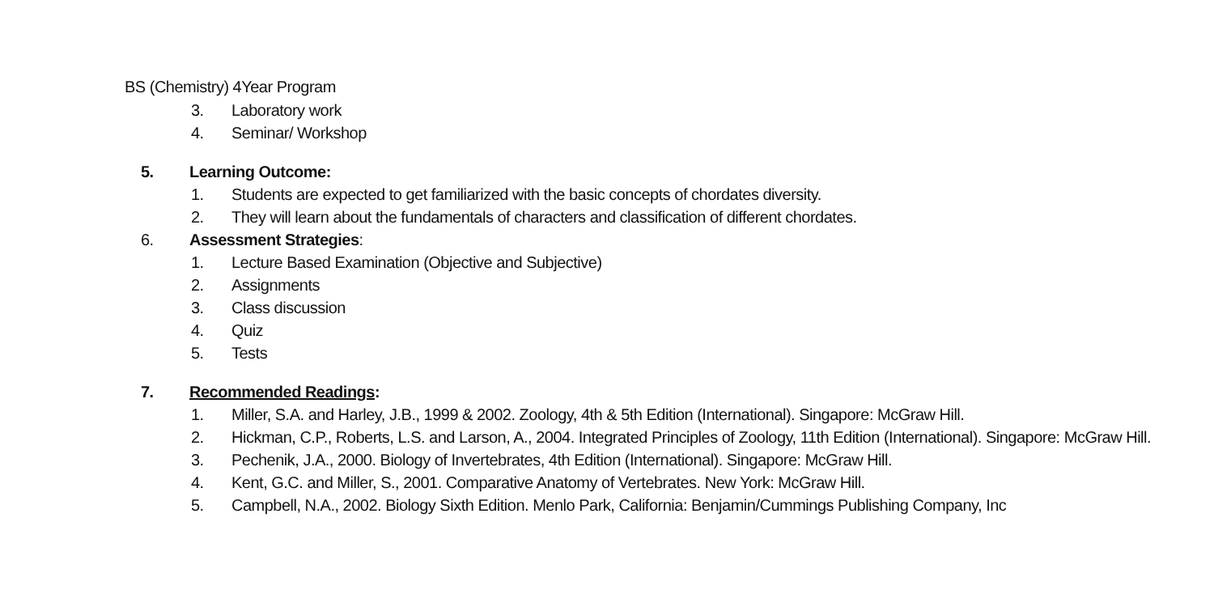BS (Chemistry) 4Year Program
3. Laboratory work
4. Seminar/ Workshop
5. Learning Outcome:
1. Students are expected to get familiarized with the basic concepts of chordates diversity.
2. They will learn about the fundamentals of characters and classification of different chordates.
6. Assessment Strategies:
1. Lecture Based Examination (Objective and Subjective)
2. Assignments
3. Class discussion
4. Quiz
5. Tests
7. Recommended Readings:
1. Miller, S.A. and Harley, J.B., 1999 & 2002. Zoology, 4th & 5th Edition (International). Singapore: McGraw Hill.
2. Hickman, C.P., Roberts, L.S. and Larson, A., 2004. Integrated Principles of Zoology, 11th Edition (International). Singapore: McGraw Hill.
3. Pechenik, J.A., 2000. Biology of Invertebrates, 4th Edition (International). Singapore: McGraw Hill.
4. Kent, G.C. and Miller, S., 2001. Comparative Anatomy of Vertebrates. New York: McGraw Hill.
5. Campbell, N.A., 2002. Biology Sixth Edition. Menlo Park, California: Benjamin/Cummings Publishing Company, Inc